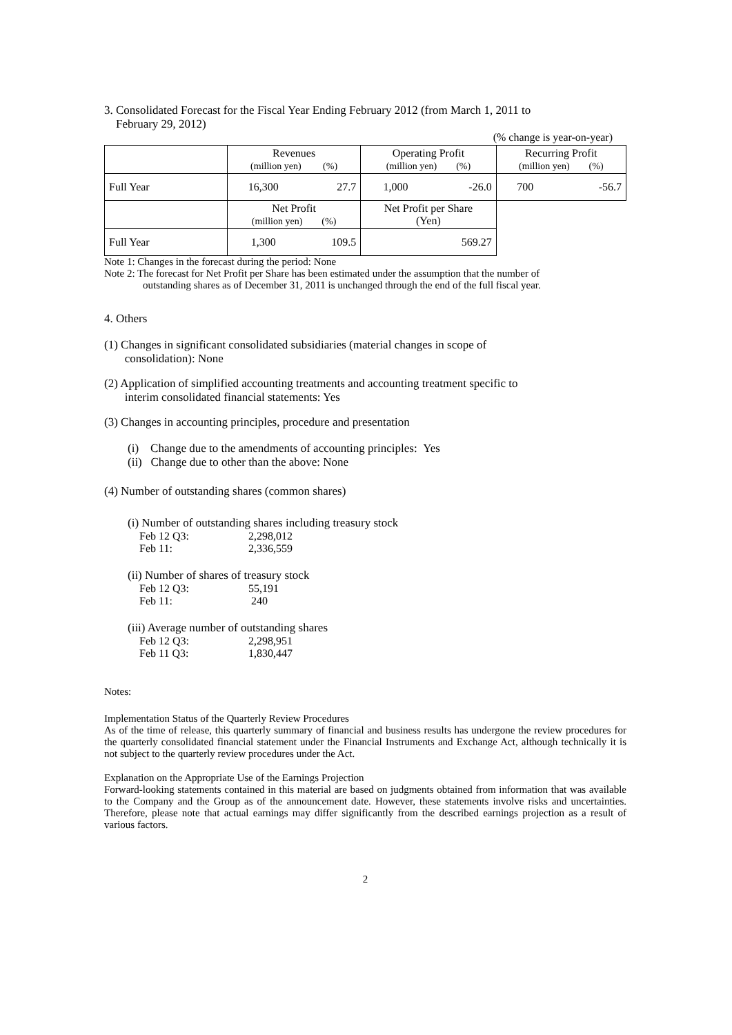3. Consolidated Forecast for the Fiscal Year Ending February 2012 (from March 1, 2011 to
February 29, 2012)
(% change is year-on-year)
| | Revenues (million yen) (%) | | Operating Profit (million yen) (%) | | Recurring Profit (million yen) (%) | |
| Full Year | 16,300 | 27.7 | 1,000 | -26.0 | 700 | -56.7 |
| | Net Profit (million yen) (%) | | Net Profit per Share (Yen) | | | |
| Full Year | 1,300 | 109.5 | 569.27 | | | |
Note 1: Changes in the forecast during the period: None
Note 2: The forecast for Net Profit per Share has been estimated under the assumption that the number of
outstanding shares as of December 31, 2011 is unchanged through the end of the full fiscal year.
4. Others
(1) Changes in significant consolidated subsidiaries (material changes in scope of
consolidation): None
(2) Application of simplified accounting treatments and accounting treatment specific to
interim consolidated financial statements: Yes
(3) Changes in accounting principles, procedure and presentation
(i) Change due to the amendments of accounting principles: Yes
(ii) Change due to other than the above: None
(4) Number of outstanding shares (common shares)
(i) Number of outstanding shares including treasury stock
| Feb 12 Q3: | 2,298,012 |
| Feb 11: | 2,336,559 |
(ii) Number of shares of treasury stock
| Feb 12 Q3: | 55,191 |
| Feb 11: | 240 |
(iii) Average number of outstanding shares
| Feb 12 Q3: | 2,298,951 |
| Feb 11 Q3: | 1,830,447 |
Notes:
Implementation Status of the Quarterly Review Procedures
As of the time of release, this quarterly summary of financial and business results has undergone the review procedures for the quarterly consolidated financial statement under the Financial Instruments and Exchange Act, although technically it is not subject to the quarterly review procedures under the Act.
Explanation on the Appropriate Use of the Earnings Projection
Forward-looking statements contained in this material are based on judgments obtained from information that was available to the Company and the Group as of the announcement date. However, these statements involve risks and uncertainties. Therefore, please note that actual earnings may differ significantly from the described earnings projection as a result of various factors.
2